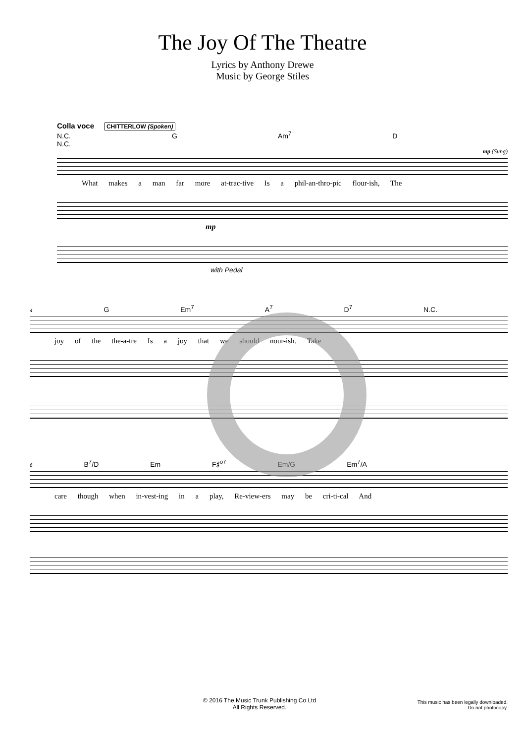The Joy Of The Theatre
Lyrics by Anthony Drewe
Music by George Stiles
Colla voce CHITTERLOW (Spoken)
N.C. G Am<sup>7</sup> D N.C.
mp (Sung)
What makes a man far more at-trac-tive Is a phil-an-thro-pic flour-ish, The
mp
with Pedal
4 G Em<sup>7</sup> A<sup>7</sup> D<sup>7</sup> N.C.
joy of the the-a-tre Is a joy that we should nour-ish. Take
6 B<sup>7</sup>/D Em F♯<sup>o7</sup> Em/G Em<sup>7</sup>/A
care though when in-vest-ing in a play, Re-view-ers may be cri-ti-cal And
© 2016 The Music Trunk Publishing Co Ltd
All Rights Reserved.
This music has been legally downloaded.
Do not photocopy.